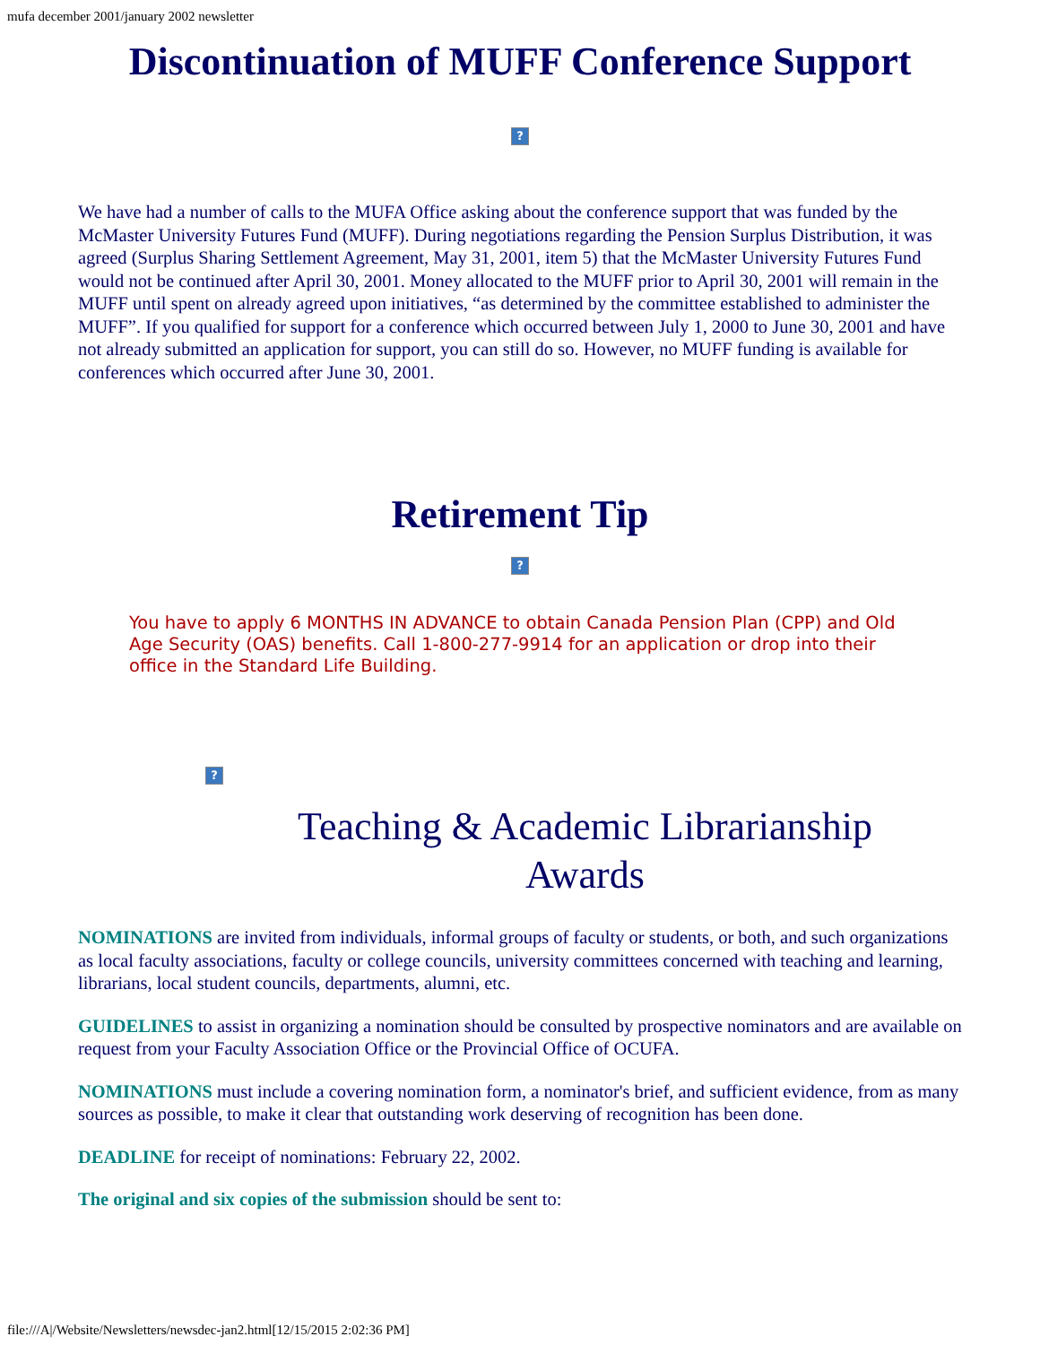mufa december 2001/january 2002 newsletter
Discontinuation of MUFF Conference Support
?
We have had a number of calls to the MUFA Office asking about the conference support that was funded by the McMaster University Futures Fund (MUFF). During negotiations regarding the Pension Surplus Distribution, it was agreed (Surplus Sharing Settlement Agreement, May 31, 2001, item 5) that the McMaster University Futures Fund would not be continued after April 30, 2001. Money allocated to the MUFF prior to April 30, 2001 will remain in the MUFF until spent on already agreed upon initiatives, “as determined by the committee established to administer the MUFF”. If you qualified for support for a conference which occurred between July 1, 2000 to June 30, 2001 and have not already submitted an application for support, you can still do so. However, no MUFF funding is available for conferences which occurred after June 30, 2001.
Retirement Tip
?
You have to apply 6 MONTHS IN ADVANCE to obtain Canada Pension Plan (CPP) and Old Age Security (OAS) benefits. Call 1-800-277-9914 for an application or drop into their office in the Standard Life Building.
?
Teaching & Academic Librarianship
Awards
NOMINATIONS are invited from individuals, informal groups of faculty or students, or both, and such organizations as local faculty associations, faculty or college councils, university committees concerned with teaching and learning, librarians, local student councils, departments, alumni, etc.
GUIDELINES to assist in organizing a nomination should be consulted by prospective nominators and are available on request from your Faculty Association Office or the Provincial Office of OCUFA.
NOMINATIONS must include a covering nomination form, a nominator's brief, and sufficient evidence, from as many sources as possible, to make it clear that outstanding work deserving of recognition has been done.
DEADLINE for receipt of nominations: February 22, 2002.
The original and six copies of the submission should be sent to:
file:///A|/Website/Newsletters/newsdec-jan2.html[12/15/2015 2:02:36 PM]